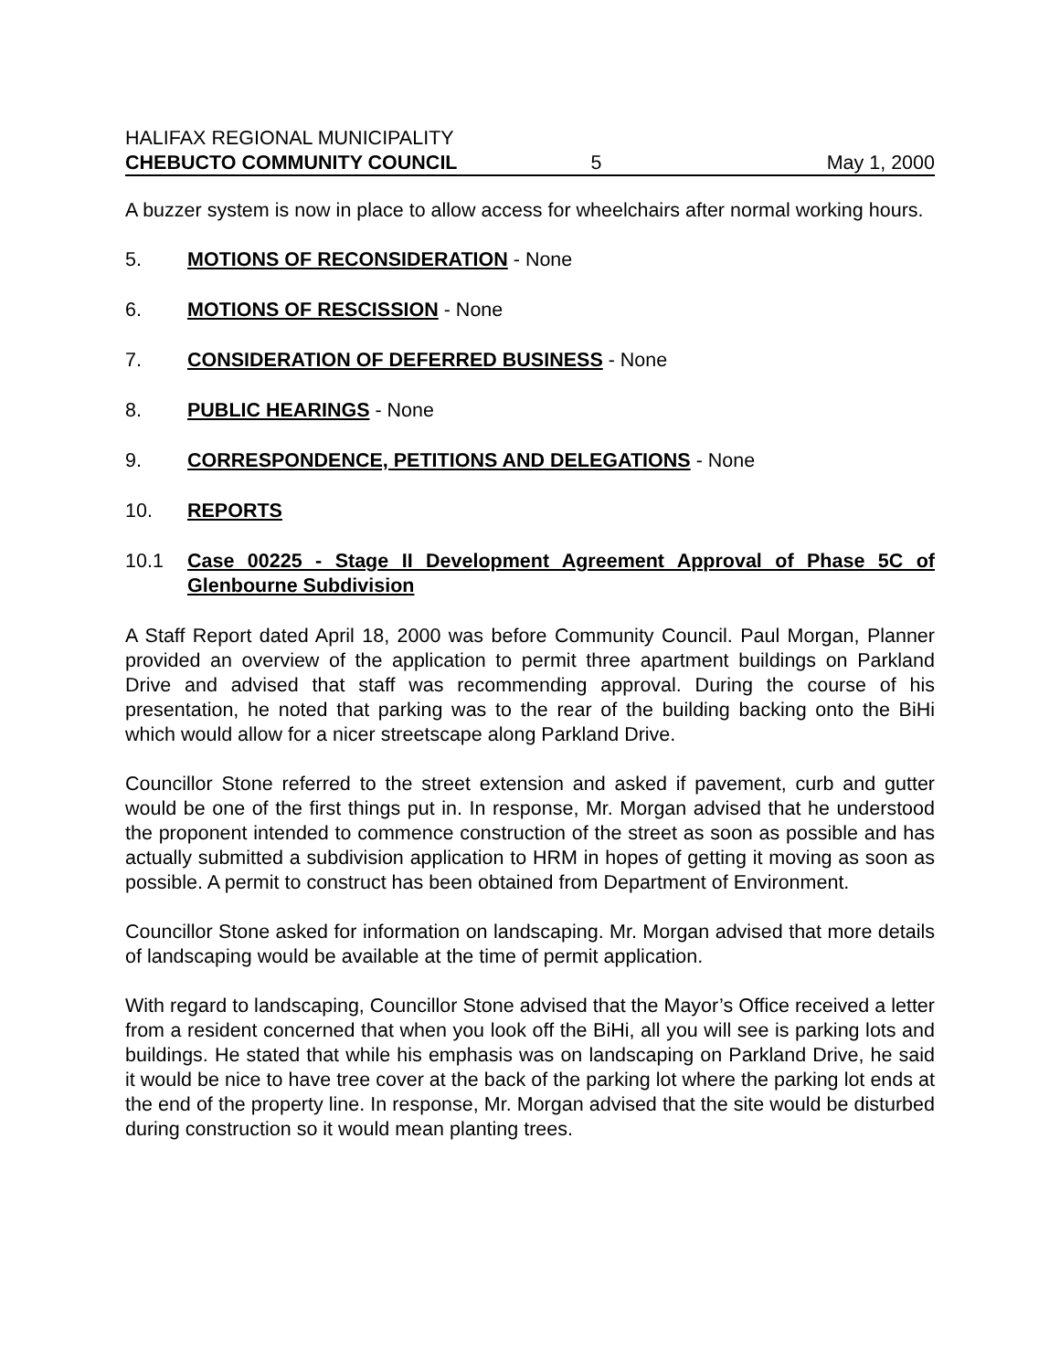HALIFAX REGIONAL MUNICIPALITY
CHEBUCTO COMMUNITY COUNCIL 5 May 1, 2000
A buzzer system is now in place to allow access for wheelchairs after normal working hours.
5. MOTIONS OF RECONSIDERATION - None
6. MOTIONS OF RESCISSION - None
7. CONSIDERATION OF DEFERRED BUSINESS - None
8. PUBLIC HEARINGS - None
9. CORRESPONDENCE, PETITIONS AND DELEGATIONS - None
10. REPORTS
10.1 Case 00225 - Stage II Development Agreement Approval of Phase 5C of Glenbourne Subdivision
A Staff Report dated April 18, 2000 was before Community Council. Paul Morgan, Planner provided an overview of the application to permit three apartment buildings on Parkland Drive and advised that staff was recommending approval. During the course of his presentation, he noted that parking was to the rear of the building backing onto the BiHi which would allow for a nicer streetscape along Parkland Drive.
Councillor Stone referred to the street extension and asked if pavement, curb and gutter would be one of the first things put in. In response, Mr. Morgan advised that he understood the proponent intended to commence construction of the street as soon as possible and has actually submitted a subdivision application to HRM in hopes of getting it moving as soon as possible. A permit to construct has been obtained from Department of Environment.
Councillor Stone asked for information on landscaping. Mr. Morgan advised that more details of landscaping would be available at the time of permit application.
With regard to landscaping, Councillor Stone advised that the Mayor’s Office received a letter from a resident concerned that when you look off the BiHi, all you will see is parking lots and buildings. He stated that while his emphasis was on landscaping on Parkland Drive, he said it would be nice to have tree cover at the back of the parking lot where the parking lot ends at the end of the property line. In response, Mr. Morgan advised that the site would be disturbed during construction so it would mean planting trees.